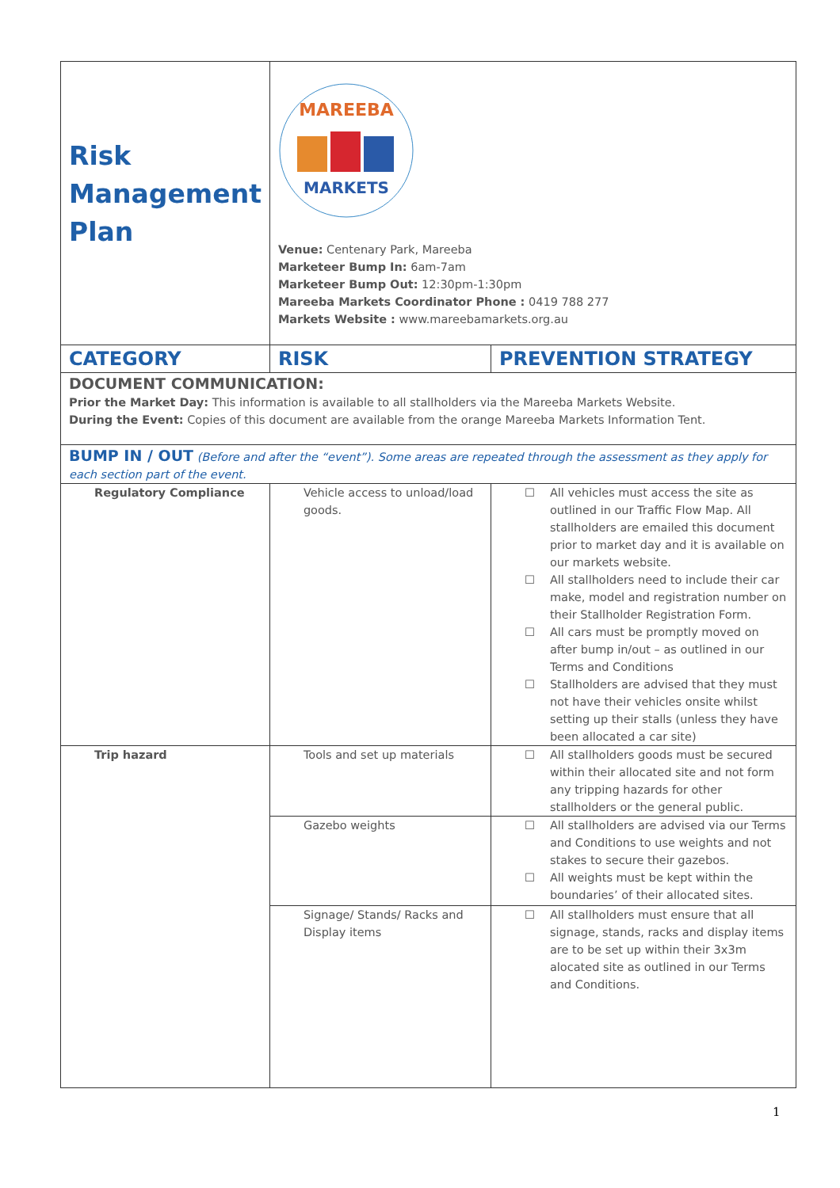| Risk Management Plan | MAREEBA MARKETS Venue: Centenary Park, Mareeba Marketeer Bump In: 6am-7am Marketeer Bump Out: 12:30pm-1:30pm Mareeba Markets Coordinator Phone : 0419 788 277 Markets Website : www.mareebamarkets.org.au | |
| CATEGORY | RISK | PREVENTION STRATEGY |
| DOCUMENT COMMUNICATION: Prior the Market Day: This information is available to all stallholders via the Mareeba Markets Website. During the Event: Copies of this document are available from the orange Mareeba Markets Information Tent. | | |
| BUMP IN / OUT (Before and after the “event”). Some areas are repeated through the assessment as they apply for each section part of the event. | | |
| Regulatory Compliance | Vehicle access to unload/load goods. | ☐ All vehicles must access the site as outlined in our Traffic Flow Map. All stallholders are emailed this document prior to market day and it is available on our markets website. ☐ All stallholders need to include their car make, model and registration number on their Stallholder Registration Form. ☐ All cars must be promptly moved on after bump in/out – as outlined in our Terms and Conditions ☐ Stallholders are advised that they must not have their vehicles onsite whilst setting up their stalls (unless they have been allocated a car site) |
| Trip hazard | Tools and set up materials | ☐ All stallholders goods must be secured within their allocated site and not form any tripping hazards for other stallholders or the general public. |
| | Gazebo weights | ☐ All stallholders are advised via our Terms and Conditions to use weights and not stakes to secure their gazebos. ☐ All weights must be kept within the boundaries’ of their allocated sites. |
| | Signage/ Stands/ Racks and Display items | ☐ All stallholders must ensure that all signage, stands, racks and display items are to be set up within their 3x3m alocated site as outlined in our Terms and Conditions. |
1